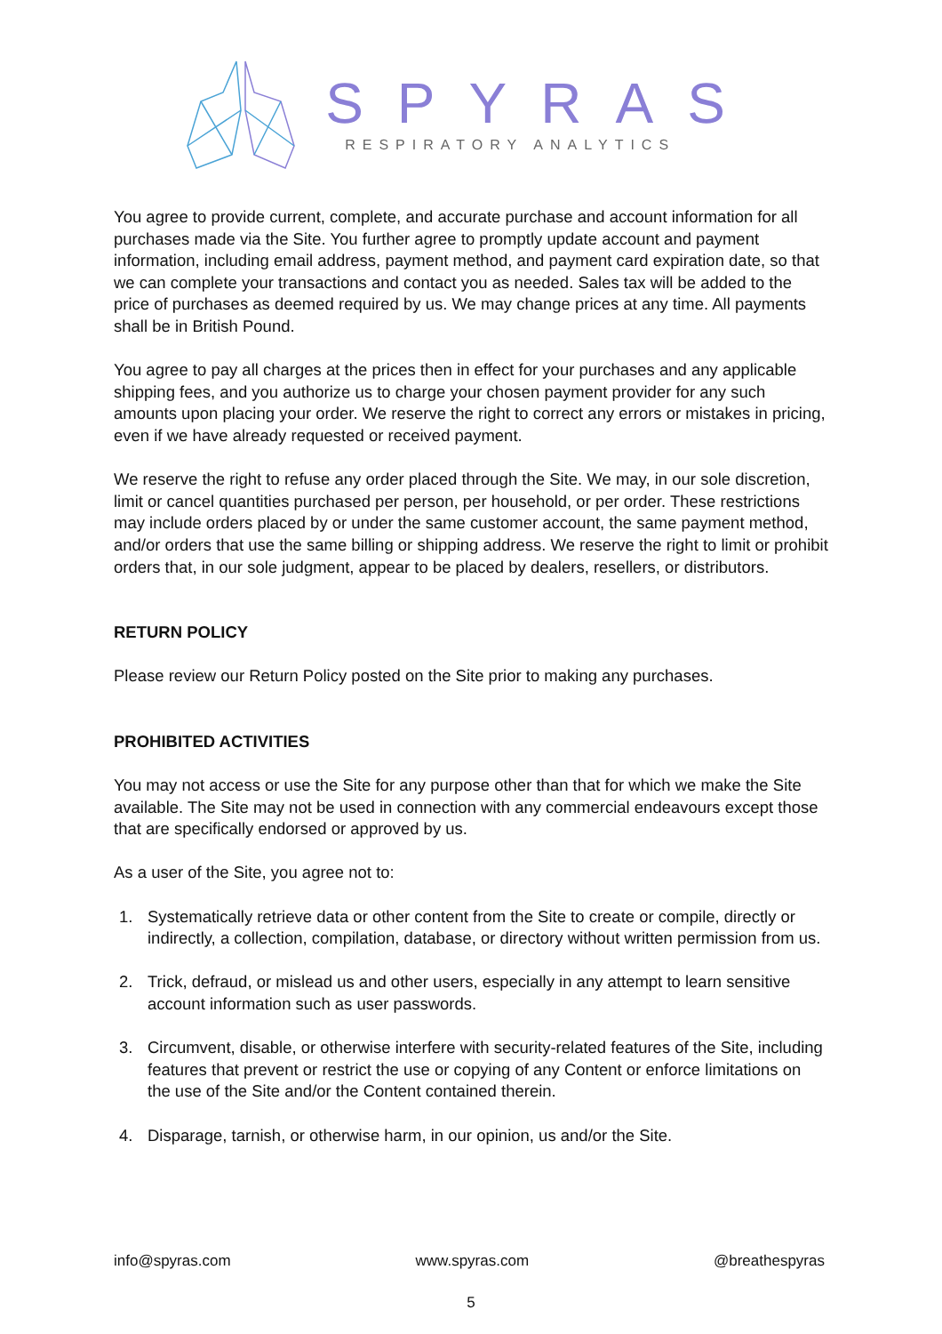SPYRAS
RESPIRATORY ANALYTICS
You agree to provide current, complete, and accurate purchase and account information for all purchases made via the Site. You further agree to promptly update account and payment information, including email address, payment method, and payment card expiration date, so that we can complete your transactions and contact you as needed. Sales tax will be added to the price of purchases as deemed required by us. We may change prices at any time. All payments shall be in British Pound.
You agree to pay all charges at the prices then in effect for your purchases and any applicable shipping fees, and you authorize us to charge your chosen payment provider for any such amounts upon placing your order. We reserve the right to correct any errors or mistakes in pricing, even if we have already requested or received payment.
We reserve the right to refuse any order placed through the Site. We may, in our sole discretion, limit or cancel quantities purchased per person, per household, or per order. These restrictions may include orders placed by or under the same customer account, the same payment method, and/or orders that use the same billing or shipping address. We reserve the right to limit or prohibit orders that, in our sole judgment, appear to be placed by dealers, resellers, or distributors.
RETURN POLICY
Please review our Return Policy posted on the Site prior to making any purchases.
PROHIBITED ACTIVITIES
You may not access or use the Site for any purpose other than that for which we make the Site available. The Site may not be used in connection with any commercial endeavours except those that are specifically endorsed or approved by us.
As a user of the Site, you agree not to:
1. Systematically retrieve data or other content from the Site to create or compile, directly or indirectly, a collection, compilation, database, or directory without written permission from us.
2. Trick, defraud, or mislead us and other users, especially in any attempt to learn sensitive account information such as user passwords.
3. Circumvent, disable, or otherwise interfere with security-related features of the Site, including features that prevent or restrict the use or copying of any Content or enforce limitations on the use of the Site and/or the Content contained therein.
4. Disparage, tarnish, or otherwise harm, in our opinion, us and/or the Site.
info@spyras.com www.spyras.com @breathespyras
5